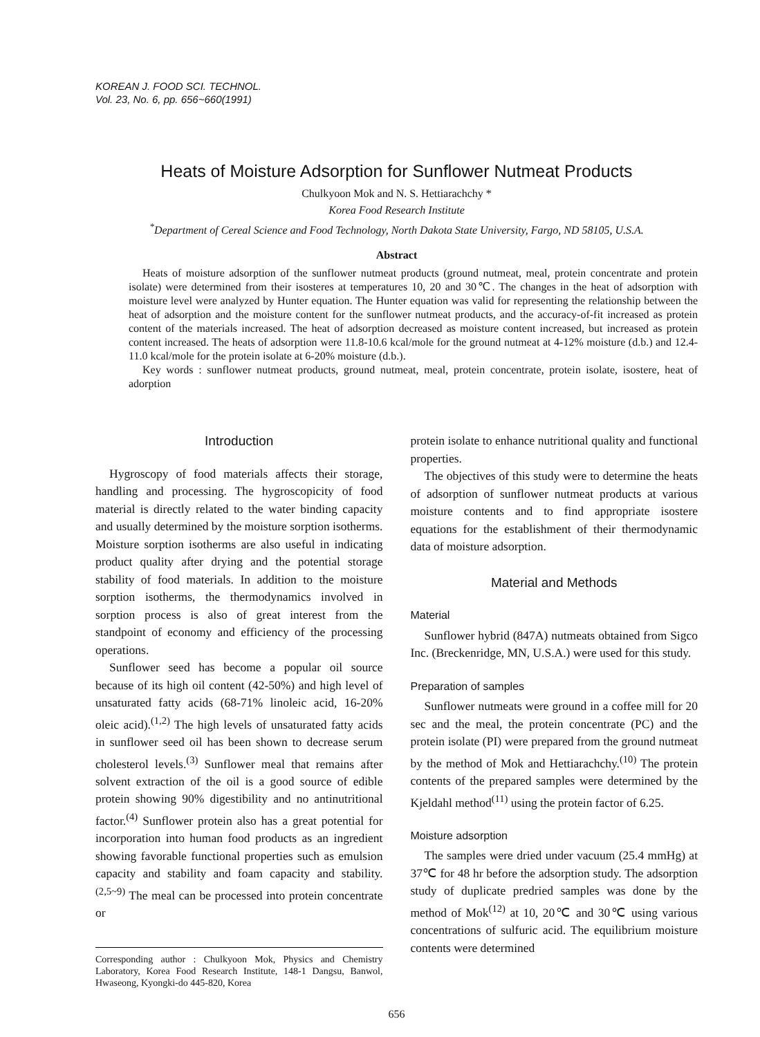KOREAN J. FOOD SCI. TECHNOL.
Vol. 23, No. 6, pp. 656~660(1991)
Heats of Moisture Adsorption for Sunflower Nutmeat Products
Chulkyoon Mok and N. S. Hettiarachchy *
Korea Food Research Institute
<sup>*</sup> Department of Cereal Science and Food Technology, North Dakota State University, Fargo, ND 58105, U.S.A.
Abstract
Heats of moisture adsorption of the sunflower nutmeat products (ground nutmeat, meal, protein concentrate and protein isolate) were determined from their isosteres at temperatures 10, 20 and 30℃. The changes in the heat of adsorption with moisture level were analyzed by Hunter equation. The Hunter equation was valid for representing the relationship between the heat of adsorption and the moisture content for the sunflower nutmeat products, and the accuracy-of-fit increased as protein content of the materials increased. The heat of adsorption decreased as moisture content increased, but increased as protein content increased. The heats of adsorption were 11.8-10.6 kcal/mole for the ground nutmeat at 4-12% moisture (d.b.) and 12.4-11.0 kcal/mole for the protein isolate at 6-20% moisture (d.b.).
Key words : sunflower nutmeat products, ground nutmeat, meal, protein concentrate, protein isolate, isostere, heat of adorption
Introduction
Hygroscopy of food materials affects their storage, handling and processing. The hygroscopicity of food material is directly related to the water binding capacity and usually determined by the moisture sorption isotherms. Moisture sorption isotherms are also useful in indicating product quality after drying and the potential storage stability of food materials. In addition to the moisture sorption isotherms, the thermodynamics involved in sorption process is also of great interest from the standpoint of economy and efficiency of the processing operations.
Sunflower seed has become a popular oil source because of its high oil content (42-50%) and high level of unsaturated fatty acids (68-71% linoleic acid, 16-20% oleic acid).<sup>(1,2)</sup> The high levels of unsaturated fatty acids in sunflower seed oil has been shown to decrease serum cholesterol levels.<sup>(3)</sup> Sunflower meal that remains after solvent extraction of the oil is a good source of edible protein showing 90% digestibility and no antinutritional factor.<sup>(4)</sup> Sunflower protein also has a great potential for incorporation into human food products as an ingredient showing favorable functional properties such as emulsion capacity and stability and foam capacity and stability.<sup>(2,5~9)</sup> The meal can be processed into protein concentrate or
Corresponding author : Chulkyoon Mok, Physics and Chemistry Laboratory, Korea Food Research Institute, 148-1 Dangsu, Banwol, Hwaseong, Kyongki-do 445-820, Korea
protein isolate to enhance nutritional quality and functional properties.
The objectives of this study were to determine the heats of adsorption of sunflower nutmeat products at various moisture contents and to find appropriate isostere equations for the establishment of their thermodynamic data of moisture adsorption.
Material and Methods
Material
Sunflower hybrid (847A) nutmeats obtained from Sigco Inc. (Breckenridge, MN, U.S.A.) were used for this study.
Preparation of samples
Sunflower nutmeats were ground in a coffee mill for 20 sec and the meal, the protein concentrate (PC) and the protein isolate (PI) were prepared from the ground nutmeat by the method of Mok and Hettiarachchy.<sup>(10)</sup> The protein contents of the prepared samples were determined by the Kjeldahl method<sup>(11)</sup> using the protein factor of 6.25.
Moisture adsorption
The samples were dried under vacuum (25.4 mmHg) at 37℃ for 48 hr before the adsorption study. The adsorption study of duplicate predried samples was done by the method of Mok<sup>(12)</sup> at 10, 20℃ and 30℃ using various concentrations of sulfuric acid. The equilibrium moisture contents were determined
656